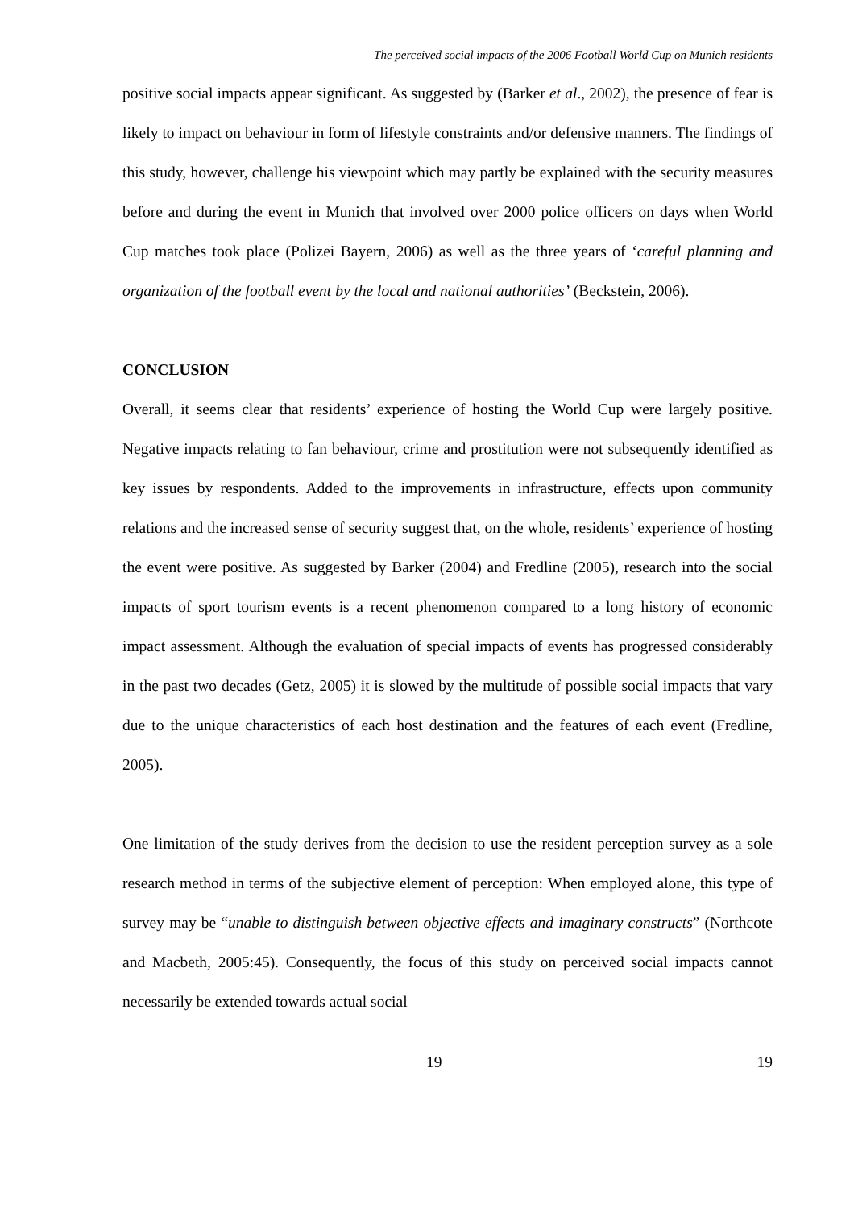The perceived social impacts of the 2006 Football World Cup on Munich residents
positive social impacts appear significant. As suggested by (Barker et al., 2002), the presence of fear is likely to impact on behaviour in form of lifestyle constraints and/or defensive manners. The findings of this study, however, challenge his viewpoint which may partly be explained with the security measures before and during the event in Munich that involved over 2000 police officers on days when World Cup matches took place (Polizei Bayern, 2006) as well as the three years of ‘careful planning and organization of the football event by the local and national authorities’ (Beckstein, 2006).
CONCLUSION
Overall, it seems clear that residents’ experience of hosting the World Cup were largely positive. Negative impacts relating to fan behaviour, crime and prostitution were not subsequently identified as key issues by respondents. Added to the improvements in infrastructure, effects upon community relations and the increased sense of security suggest that, on the whole, residents’ experience of hosting the event were positive. As suggested by Barker (2004) and Fredline (2005), research into the social impacts of sport tourism events is a recent phenomenon compared to a long history of economic impact assessment. Although the evaluation of special impacts of events has progressed considerably in the past two decades (Getz, 2005) it is slowed by the multitude of possible social impacts that vary due to the unique characteristics of each host destination and the features of each event (Fredline, 2005).
One limitation of the study derives from the decision to use the resident perception survey as a sole research method in terms of the subjective element of perception: When employed alone, this type of survey may be “unable to distinguish between objective effects and imaginary constructs” (Northcote and Macbeth, 2005:45). Consequently, the focus of this study on perceived social impacts cannot necessarily be extended towards actual social
19 19